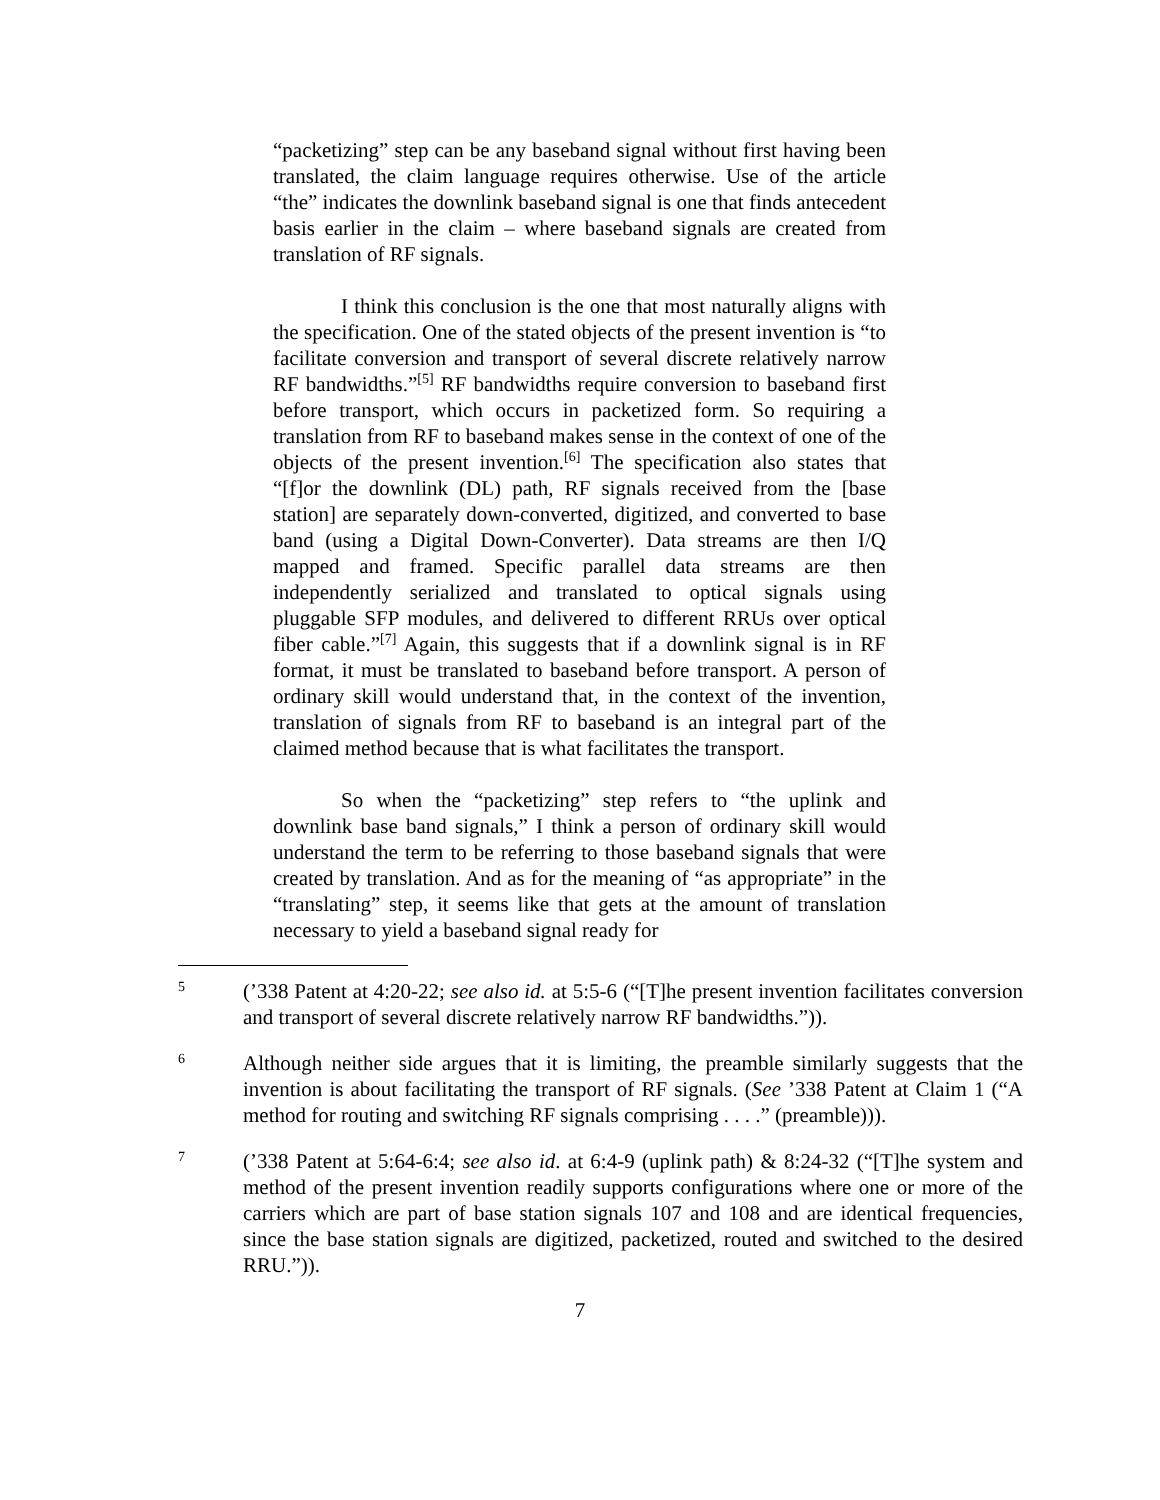“packetizing” step can be any baseband signal without first having been translated, the claim language requires otherwise. Use of the article “the” indicates the downlink baseband signal is one that finds antecedent basis earlier in the claim – where baseband signals are created from translation of RF signals.
I think this conclusion is the one that most naturally aligns with the specification. One of the stated objects of the present invention is “to facilitate conversion and transport of several discrete relatively narrow RF bandwidths.”<sup>[5]</sup> RF bandwidths require conversion to baseband first before transport, which occurs in packetized form. So requiring a translation from RF to baseband makes sense in the context of one of the objects of the present invention.<sup>[6]</sup> The specification also states that “[f]or the downlink (DL) path, RF signals received from the [base station] are separately down-converted, digitized, and converted to base band (using a Digital Down-Converter). Data streams are then I/Q mapped and framed. Specific parallel data streams are then independently serialized and translated to optical signals using pluggable SFP modules, and delivered to different RRUs over optical fiber cable.”<sup>[7]</sup> Again, this suggests that if a downlink signal is in RF format, it must be translated to baseband before transport. A person of ordinary skill would understand that, in the context of the invention, translation of signals from RF to baseband is an integral part of the claimed method because that is what facilitates the transport.
So when the “packetizing” step refers to “the uplink and downlink base band signals,” I think a person of ordinary skill would understand the term to be referring to those baseband signals that were created by translation. And as for the meaning of “as appropriate” in the “translating” step, it seems like that gets at the amount of translation necessary to yield a baseband signal ready for
5
(’338 Patent at 4:20-22; see also id. at 5:5-6 (“[T]he present invention facilitates conversion and transport of several discrete relatively narrow RF bandwidths.”)).
6
Although neither side argues that it is limiting, the preamble similarly suggests that the invention is about facilitating the transport of RF signals. (See ’338 Patent at Claim 1 (“A method for routing and switching RF signals comprising . . . .” (preamble))).
7
(’338 Patent at 5:64-6:4; see also id. at 6:4-9 (uplink path) & 8:24-32 (“[T]he system and method of the present invention readily supports configurations where one or more of the carriers which are part of base station signals 107 and 108 and are identical frequencies, since the base station signals are digitized, packetized, routed and switched to the desired RRU.”)).
7